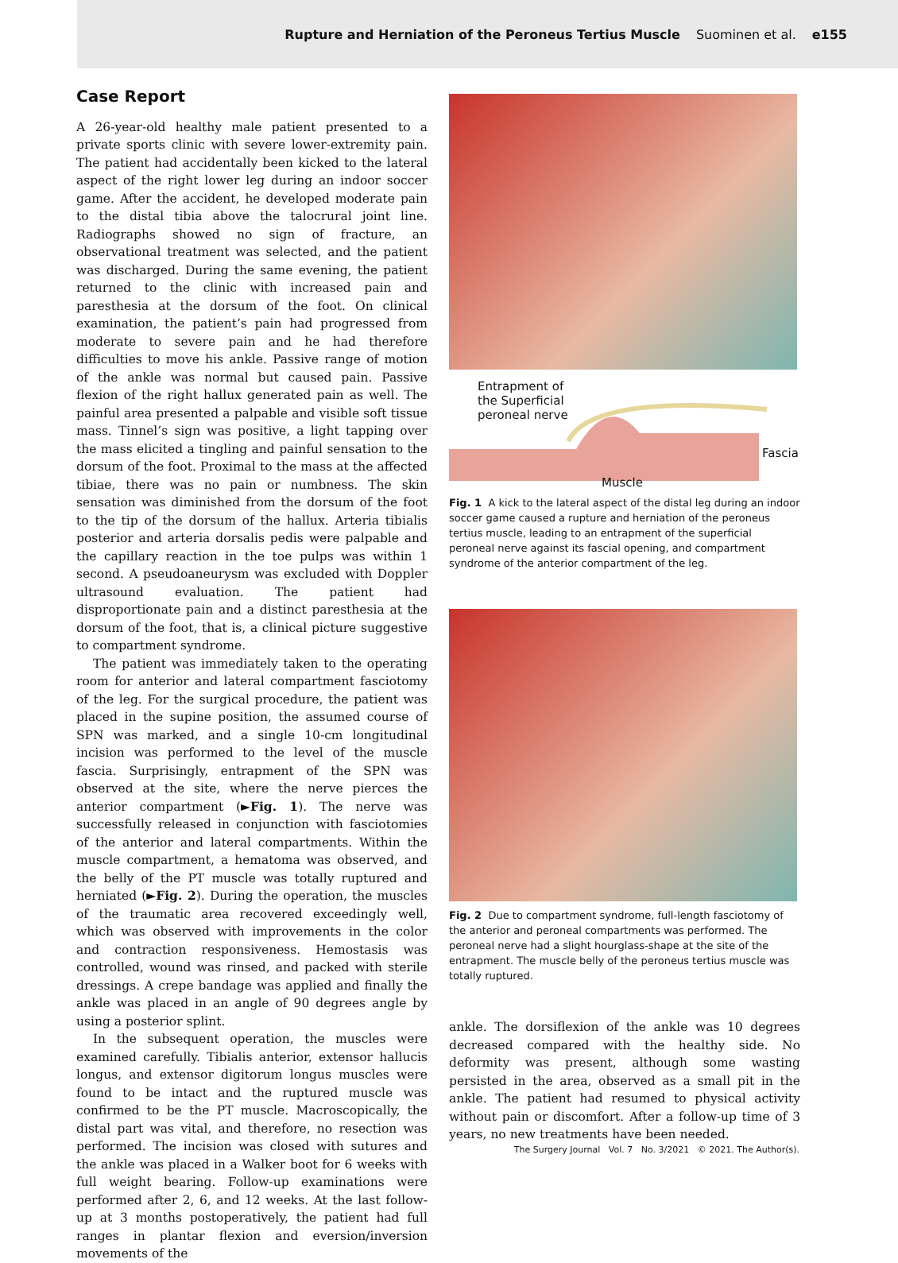Rupture and Herniation of the Peroneus Tertius Muscle Suominen et al. e155
Case Report
A 26-year-old healthy male patient presented to a private sports clinic with severe lower-extremity pain. The patient had accidentally been kicked to the lateral aspect of the right lower leg during an indoor soccer game. After the accident, he developed moderate pain to the distal tibia above the talocrural joint line. Radiographs showed no sign of fracture, an observational treatment was selected, and the patient was discharged. During the same evening, the patient returned to the clinic with increased pain and paresthesia at the dorsum of the foot. On clinical examination, the patient’s pain had progressed from moderate to severe pain and he had therefore difficulties to move his ankle. Passive range of motion of the ankle was normal but caused pain. Passive flexion of the right hallux generated pain as well. The painful area presented a palpable and visible soft tissue mass. Tinnel’s sign was positive, a light tapping over the mass elicited a tingling and painful sensation to the dorsum of the foot. Proximal to the mass at the affected tibiae, there was no pain or numbness. The skin sensation was diminished from the dorsum of the foot to the tip of the dorsum of the hallux. Arteria tibialis posterior and arteria dorsalis pedis were palpable and the capillary reaction in the toe pulps was within 1 second. A pseudoaneurysm was excluded with Doppler ultrasound evaluation. The patient had disproportionate pain and a distinct paresthesia at the dorsum of the foot, that is, a clinical picture suggestive to compartment syndrome.
The patient was immediately taken to the operating room for anterior and lateral compartment fasciotomy of the leg. For the surgical procedure, the patient was placed in the supine position, the assumed course of SPN was marked, and a single 10-cm longitudinal incision was performed to the level of the muscle fascia. Surprisingly, entrapment of the SPN was observed at the site, where the nerve pierces the anterior compartment (►Fig. 1). The nerve was successfully released in conjunction with fasciotomies of the anterior and lateral compartments. Within the muscle compartment, a hematoma was observed, and the belly of the PT muscle was totally ruptured and herniated (►Fig. 2). During the operation, the muscles of the traumatic area recovered exceedingly well, which was observed with improvements in the color and contraction responsiveness. Hemostasis was controlled, wound was rinsed, and packed with sterile dressings. A crepe bandage was applied and finally the ankle was placed in an angle of 90 degrees angle by using a posterior splint.
In the subsequent operation, the muscles were examined carefully. Tibialis anterior, extensor hallucis longus, and extensor digitorum longus muscles were found to be intact and the ruptured muscle was confirmed to be the PT muscle. Macroscopically, the distal part was vital, and therefore, no resection was performed. The incision was closed with sutures and the ankle was placed in a Walker boot for 6 weeks with full weight bearing. Follow-up examinations were performed after 2, 6, and 12 weeks. At the last follow-up at 3 months postoperatively, the patient had full ranges in plantar flexion and eversion/inversion movements of the
Entrapment of the Superficial peroneal nerve
Fascia
Muscle
Fig. 1 A kick to the lateral aspect of the distal leg during an indoor soccer game caused a rupture and herniation of the peroneus tertius muscle, leading to an entrapment of the superficial peroneal nerve against its fascial opening, and compartment syndrome of the anterior compartment of the leg.
Fig. 2 Due to compartment syndrome, full-length fasciotomy of the anterior and peroneal compartments was performed. The peroneal nerve had a slight hourglass-shape at the site of the entrapment. The muscle belly of the peroneus tertius muscle was totally ruptured.
ankle. The dorsiflexion of the ankle was 10 degrees decreased compared with the healthy side. No deformity was present, although some wasting persisted in the area, observed as a small pit in the ankle. The patient had resumed to physical activity without pain or discomfort. After a follow-up time of 3 years, no new treatments have been needed.
The Surgery Journal Vol. 7 No. 3/2021 © 2021. The Author(s).